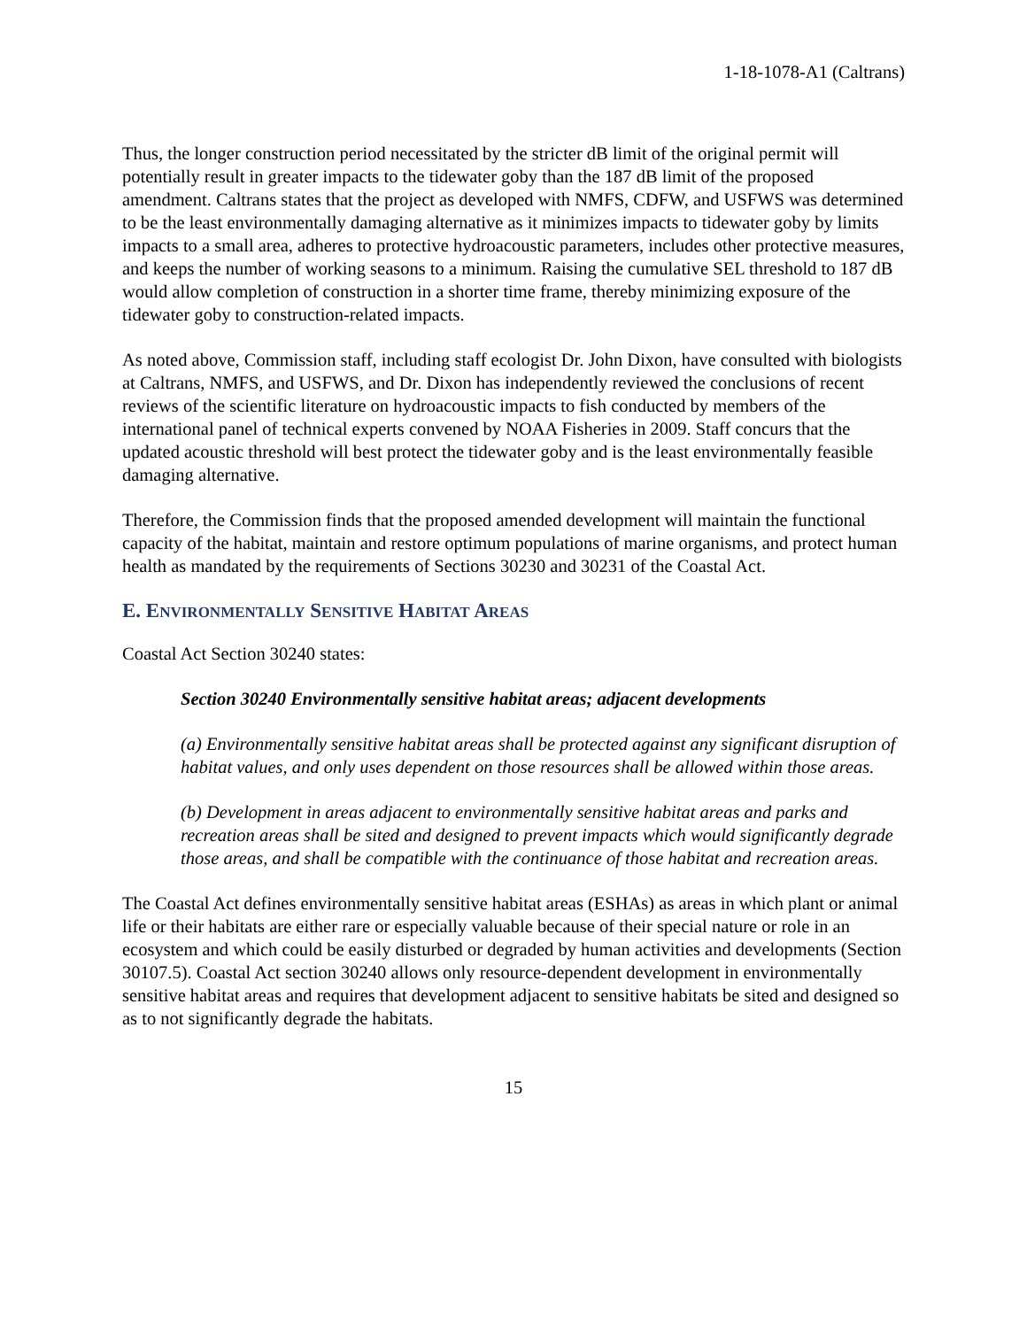1-18-1078-A1 (Caltrans)
Thus, the longer construction period necessitated by the stricter dB limit of the original permit will potentially result in greater impacts to the tidewater goby than the 187 dB limit of the proposed amendment. Caltrans states that the project as developed with NMFS, CDFW, and USFWS was determined to be the least environmentally damaging alternative as it minimizes impacts to tidewater goby by limits impacts to a small area, adheres to protective hydroacoustic parameters, includes other protective measures, and keeps the number of working seasons to a minimum. Raising the cumulative SEL threshold to 187 dB would allow completion of construction in a shorter time frame, thereby minimizing exposure of the tidewater goby to construction-related impacts.
As noted above, Commission staff, including staff ecologist Dr. John Dixon, have consulted with biologists at Caltrans, NMFS, and USFWS, and Dr. Dixon has independently reviewed the conclusions of recent reviews of the scientific literature on hydroacoustic impacts to fish conducted by members of the international panel of technical experts convened by NOAA Fisheries in 2009. Staff concurs that the updated acoustic threshold will best protect the tidewater goby and is the least environmentally feasible damaging alternative.
Therefore, the Commission finds that the proposed amended development will maintain the functional capacity of the habitat, maintain and restore optimum populations of marine organisms, and protect human health as mandated by the requirements of Sections 30230 and 30231 of the Coastal Act.
E. ENVIRONMENTALLY SENSITIVE HABITAT AREAS
Coastal Act Section 30240 states:
Section 30240 Environmentally sensitive habitat areas; adjacent developments
(a) Environmentally sensitive habitat areas shall be protected against any significant disruption of habitat values, and only uses dependent on those resources shall be allowed within those areas.
(b) Development in areas adjacent to environmentally sensitive habitat areas and parks and recreation areas shall be sited and designed to prevent impacts which would significantly degrade those areas, and shall be compatible with the continuance of those habitat and recreation areas.
The Coastal Act defines environmentally sensitive habitat areas (ESHAs) as areas in which plant or animal life or their habitats are either rare or especially valuable because of their special nature or role in an ecosystem and which could be easily disturbed or degraded by human activities and developments (Section 30107.5). Coastal Act section 30240 allows only resource-dependent development in environmentally sensitive habitat areas and requires that development adjacent to sensitive habitats be sited and designed so as to not significantly degrade the habitats.
15